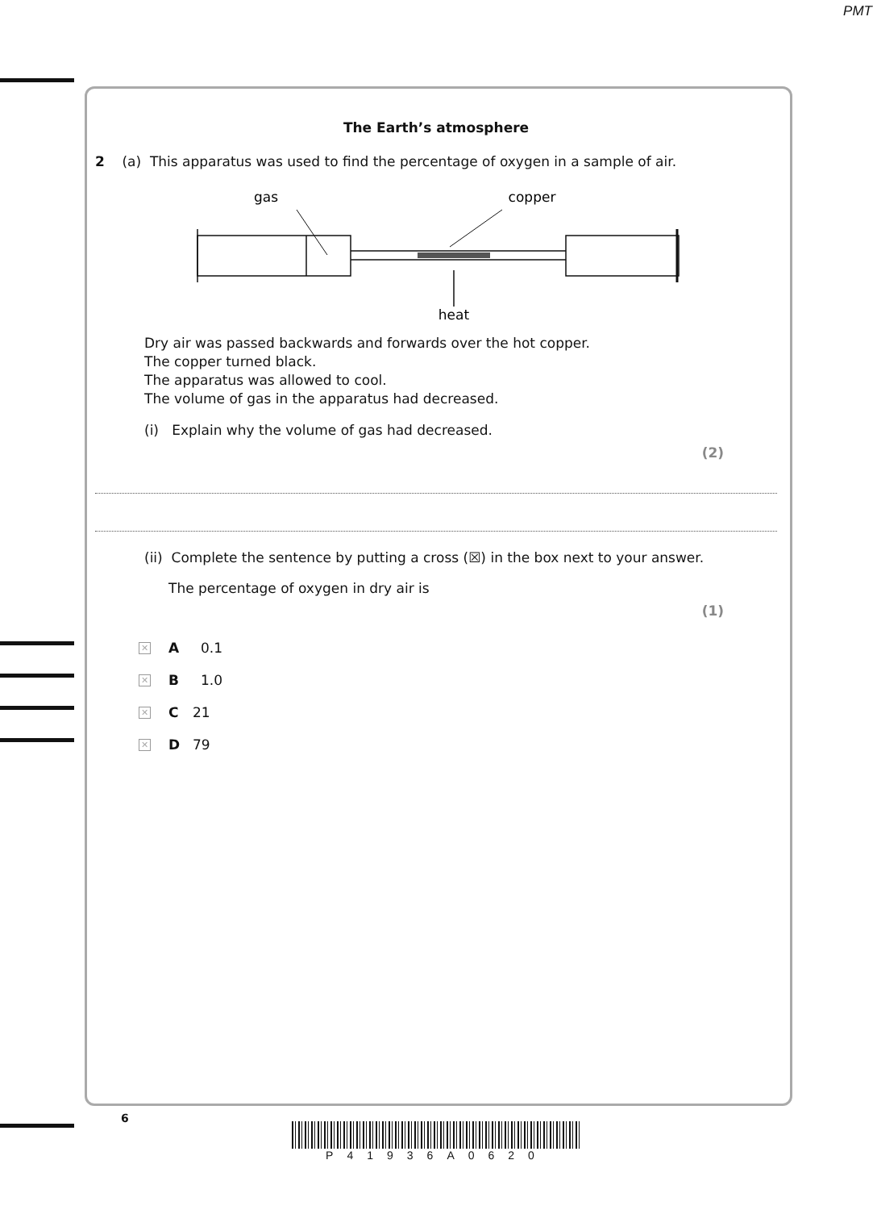PMT
The Earth’s atmosphere
2 (a) This apparatus was used to find the percentage of oxygen in a sample of air.
gas
copper
heat
Dry air was passed backwards and forwards over the hot copper.
The copper turned black.
The apparatus was allowed to cool.
The volume of gas in the apparatus had decreased.
(i) Explain why the volume of gas had decreased.
(2)
(ii) Complete the sentence by putting a cross (☒) in the box next to your answer.
The percentage of oxygen in dry air is
(1)
✕ A 0.1
✕ B 1.0
✕ C 21
✕ D 79
6
P41936A0620